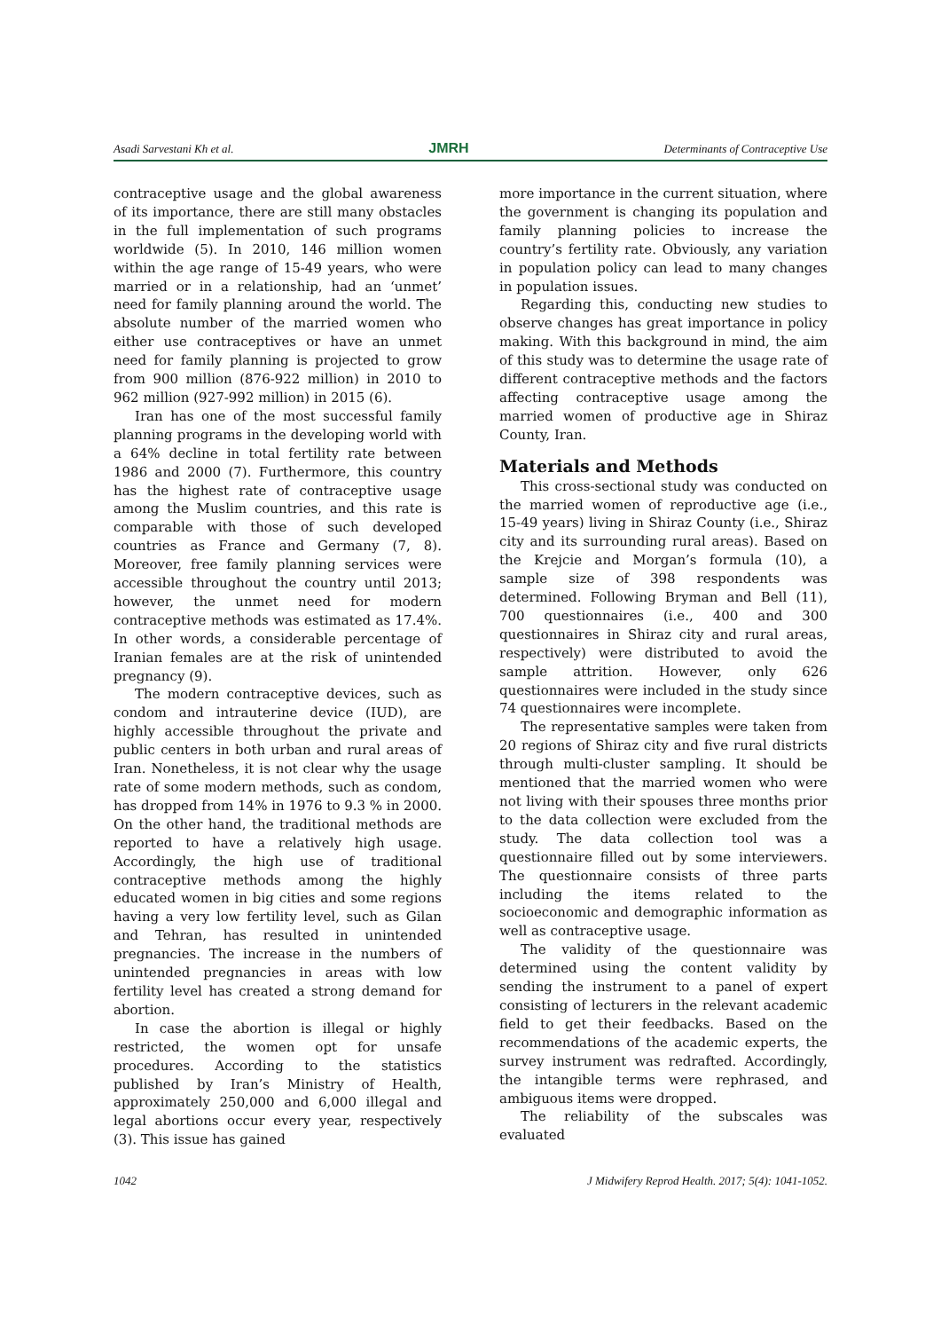Asadi Sarvestani Kh et al. JMRH Determinants of Contraceptive Use
contraceptive usage and the global awareness of its importance, there are still many obstacles in the full implementation of such programs worldwide (5). In 2010, 146 million women within the age range of 15-49 years, who were married or in a relationship, had an ‘unmet’ need for family planning around the world. The absolute number of the married women who either use contraceptives or have an unmet need for family planning is projected to grow from 900 million (876-922 million) in 2010 to 962 million (927-992 million) in 2015 (6).
Iran has one of the most successful family planning programs in the developing world with a 64% decline in total fertility rate between 1986 and 2000 (7). Furthermore, this country has the highest rate of contraceptive usage among the Muslim countries, and this rate is comparable with those of such developed countries as France and Germany (7, 8). Moreover, free family planning services were accessible throughout the country until 2013; however, the unmet need for modern contraceptive methods was estimated as 17.4%. In other words, a considerable percentage of Iranian females are at the risk of unintended pregnancy (9).
The modern contraceptive devices, such as condom and intrauterine device (IUD), are highly accessible throughout the private and public centers in both urban and rural areas of Iran. Nonetheless, it is not clear why the usage rate of some modern methods, such as condom, has dropped from 14% in 1976 to 9.3 % in 2000. On the other hand, the traditional methods are reported to have a relatively high usage. Accordingly, the high use of traditional contraceptive methods among the highly educated women in big cities and some regions having a very low fertility level, such as Gilan and Tehran, has resulted in unintended pregnancies. The increase in the numbers of unintended pregnancies in areas with low fertility level has created a strong demand for abortion.
In case the abortion is illegal or highly restricted, the women opt for unsafe procedures. According to the statistics published by Iran’s Ministry of Health, approximately 250,000 and 6,000 illegal and legal abortions occur every year, respectively (3). This issue has gained
more importance in the current situation, where the government is changing its population and family planning policies to increase the country’s fertility rate. Obviously, any variation in population policy can lead to many changes in population issues.
Regarding this, conducting new studies to observe changes has great importance in policy making. With this background in mind, the aim of this study was to determine the usage rate of different contraceptive methods and the factors affecting contraceptive usage among the married women of productive age in Shiraz County, Iran.
Materials and Methods
This cross-sectional study was conducted on the married women of reproductive age (i.e., 15-49 years) living in Shiraz County (i.e., Shiraz city and its surrounding rural areas). Based on the Krejcie and Morgan’s formula (10), a sample size of 398 respondents was determined. Following Bryman and Bell (11), 700 questionnaires (i.e., 400 and 300 questionnaires in Shiraz city and rural areas, respectively) were distributed to avoid the sample attrition. However, only 626 questionnaires were included in the study since 74 questionnaires were incomplete.
The representative samples were taken from 20 regions of Shiraz city and five rural districts through multi-cluster sampling. It should be mentioned that the married women who were not living with their spouses three months prior to the data collection were excluded from the study. The data collection tool was a questionnaire filled out by some interviewers. The questionnaire consists of three parts including the items related to the socioeconomic and demographic information as well as contraceptive usage.
The validity of the questionnaire was determined using the content validity by sending the instrument to a panel of expert consisting of lecturers in the relevant academic field to get their feedbacks. Based on the recommendations of the academic experts, the survey instrument was redrafted. Accordingly, the intangible terms were rephrased, and ambiguous items were dropped.
The reliability of the subscales was evaluated
1042 J Midwifery Reprod Health. 2017; 5(4): 1041-1052.